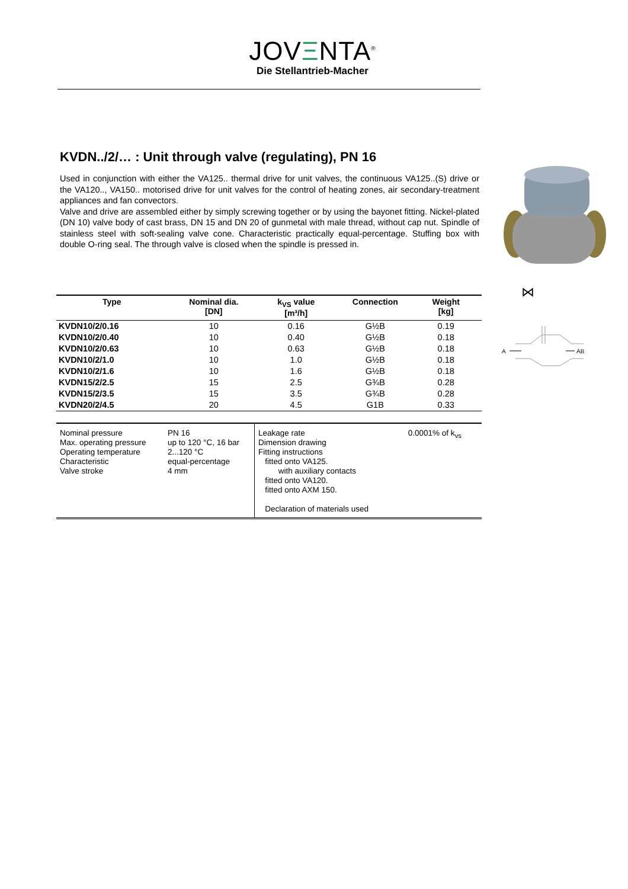JOVΞNTA<sup>®</sup>
Die Stellantrieb-Macher
KVDN../2/… : Unit through valve (regulating), PN 16
Used in conjunction with either the VA125.. thermal drive for unit valves, the continuous VA125..(S) drive or the VA120.., VA150.. motorised drive for unit valves for the control of heating zones, air secondary-treatment appliances and fan convectors.
Valve and drive are assembled either by simply screwing together or by using the bayonet fitting. Nickel-plated (DN 10) valve body of cast brass, DN 15 and DN 20 of gunmetal with male thread, without cap nut. Spindle of stainless steel with soft-sealing valve cone. Characteristic practically equal-percentage. Stuffing box with double O-ring seal. The through valve is closed when the spindle is pressed in.
⋈
A
AB
| Type | Nominal dia. [DN] | k<sub>VS</sub> value [m³/h] | Connection | Weight [kg] | |
| --- | --- | --- | --- | --- | --- |
| KVDN10/2/0.16 | 10 | 0.16 | G½B | 0.19 | |
| KVDN10/2/0.40 | 10 | 0.40 | G½B | 0.18 | |
| KVDN10/2/0.63 | 10 | 0.63 | G½B | 0.18 | |
| KVDN10/2/1.0 | 10 | 1.0 | G½B | 0.18 | |
| KVDN10/2/1.6 | 10 | 1.6 | G½B | 0.18 | |
| KVDN15/2/2.5 | 15 | 2.5 | G¾B | 0.28 | |
| KVDN15/2/3.5 | 15 | 3.5 | G¾B | 0.28 | |
| KVDN20/2/4.5 | 20 | 4.5 | G1B | 0.33 | |
| Nominal pressure Max. operating pressure Operating temperature Characteristic Valve stroke | PN 16 up to 120 °C, 16 bar 2...120 °C equal-percentage 4 mm | Leakage rate Dimension drawing Fitting instructions fitted onto VA125. with auxiliary contacts fitted onto VA120. fitted onto AXM 150. Declaration of materials used | 0.0001% of k<sub>vs</sub> |